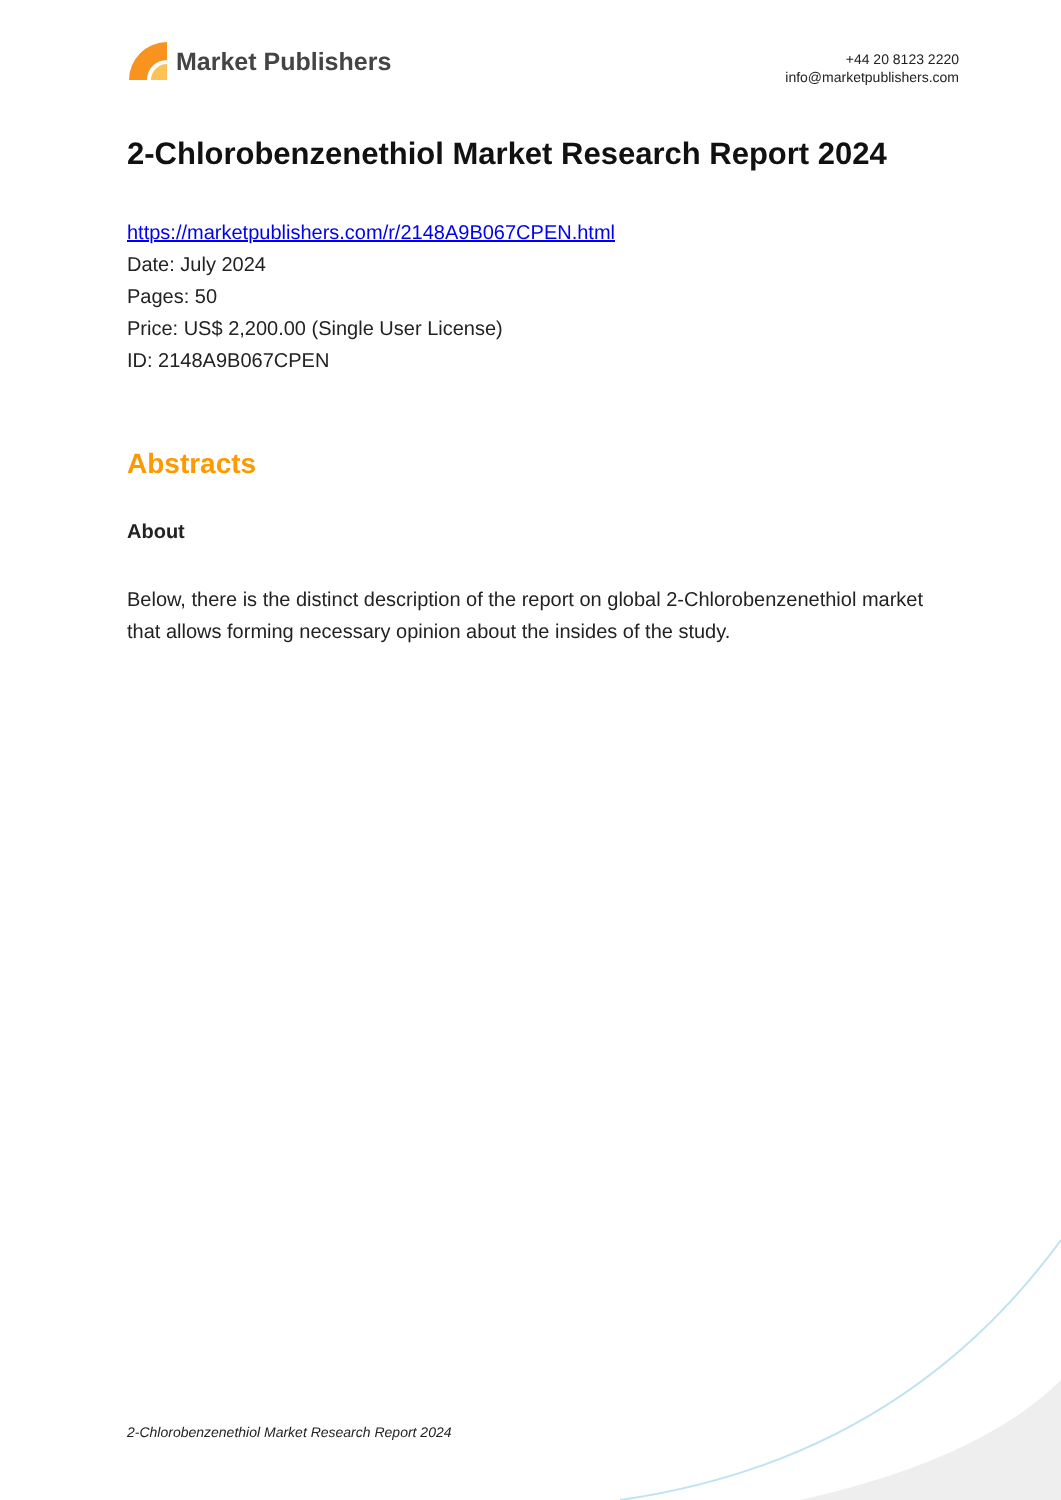Market Publishers
+44 20 8123 2220
info@marketpublishers.com
2-Chlorobenzenethiol Market Research Report 2024
https://marketpublishers.com/r/2148A9B067CPEN.html
Date: July 2024
Pages: 50
Price: US$ 2,200.00 (Single User License)
ID: 2148A9B067CPEN
Abstracts
About
Below, there is the distinct description of the report on global 2-Chlorobenzenethiol market that allows forming necessary opinion about the insides of the study.
2-Chlorobenzenethiol Market Research Report 2024